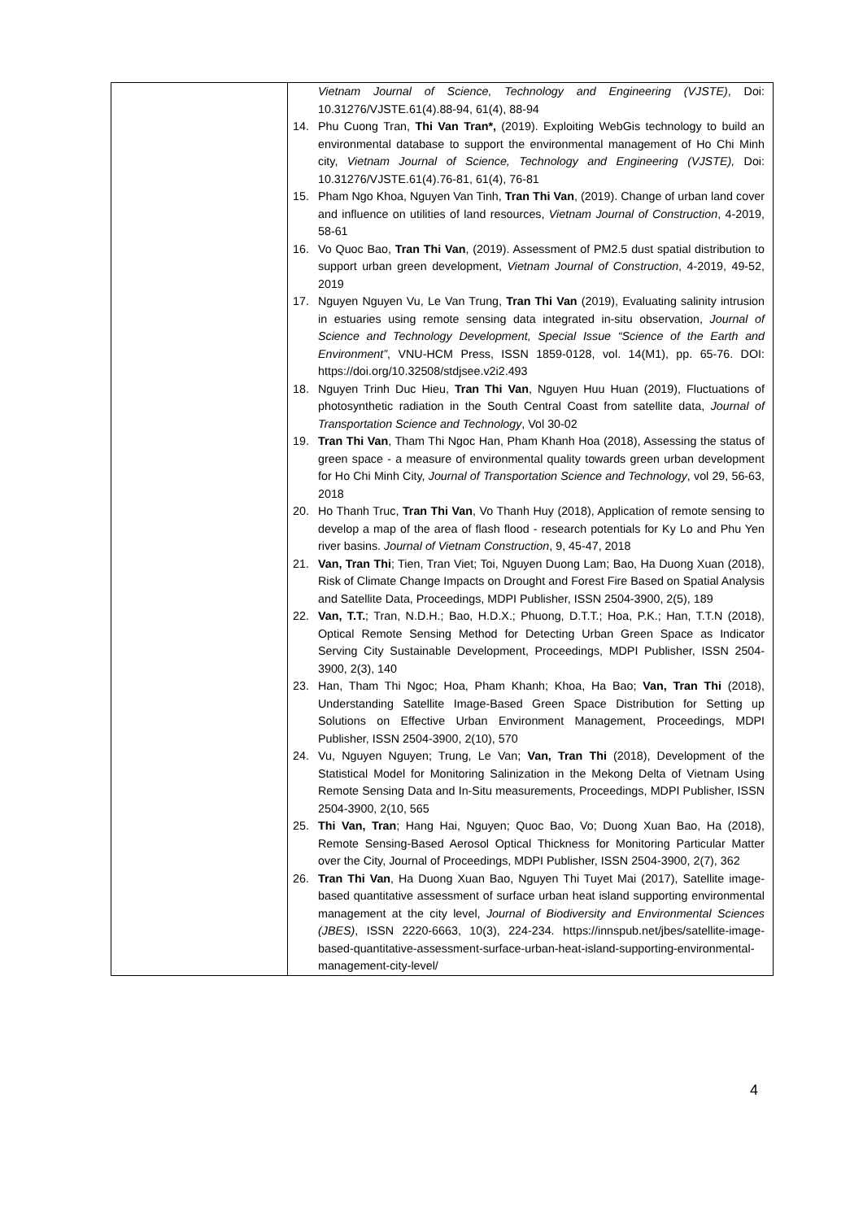| | Vietnam Journal of Science, Technology and Engineering (VJSTE) , Doi: 10.31276/VJSTE.61(4).88-94, 61(4), 88-94 14. Phu Cuong Tran, Thi Van Tran*, (2019). Exploiting WebGis technology to build an environmental database to support the environmental management of Ho Chi Minh city, Vietnam Journal of Science, Technology and Engineering (VJSTE), Doi: 10.31276/VJSTE.61(4).76-81, 61(4), 76-81 15. Pham Ngo Khoa, Nguyen Van Tinh, Tran Thi Van , (2019). Change of urban land cover and influence on utilities of land resources, Vietnam Journal of Construction , 4-2019, 58-61 16. Vo Quoc Bao, Tran Thi Van , (2019). Assessment of PM2.5 dust spatial distribution to support urban green development, Vietnam Journal of Construction , 4-2019, 49-52, 2019 17. Nguyen Nguyen Vu, Le Van Trung, Tran Thi Van (2019), Evaluating salinity intrusion in estuaries using remote sensing data integrated in-situ observation, Journal of Science and Technology Development, Special Issue “Science of the Earth and Environment” , VNU-HCM Press, ISSN 1859-0128, vol. 14(M1), pp. 65-76. DOI: https://doi.org/10.32508/stdjsee.v2i2.493 18. Nguyen Trinh Duc Hieu, Tran Thi Van , Nguyen Huu Huan (2019), Fluctuations of photosynthetic radiation in the South Central Coast from satellite data, Journal of Transportation Science and Technology , Vol 30-02 19. Tran Thi Van , Tham Thi Ngoc Han, Pham Khanh Hoa (2018), Assessing the status of green space - a measure of environmental quality towards green urban development for Ho Chi Minh City, Journal of Transportation Science and Technology , vol 29, 56-63, 2018 20. Ho Thanh Truc, Tran Thi Van , Vo Thanh Huy (2018), Application of remote sensing to develop a map of the area of flash flood - research potentials for Ky Lo and Phu Yen river basins. Journal of Vietnam Construction , 9, 45-47, 2018 21. Van, Tran Thi ; Tien, Tran Viet; Toi, Nguyen Duong Lam; Bao, Ha Duong Xuan (2018), Risk of Climate Change Impacts on Drought and Forest Fire Based on Spatial Analysis and Satellite Data, Proceedings, MDPI Publisher, ISSN 2504-3900, 2(5), 189 22. Van, T.T. ; Tran, N.D.H.; Bao, H.D.X.; Phuong, D.T.T.; Hoa, P.K.; Han, T.T.N (2018), Optical Remote Sensing Method for Detecting Urban Green Space as Indicator Serving City Sustainable Development, Proceedings, MDPI Publisher, ISSN 2504-3900, 2(3), 140 23. Han, Tham Thi Ngoc; Hoa, Pham Khanh; Khoa, Ha Bao; Van, Tran Thi (2018), Understanding Satellite Image-Based Green Space Distribution for Setting up Solutions on Effective Urban Environment Management, Proceedings, MDPI Publisher, ISSN 2504-3900, 2(10), 570 24. Vu, Nguyen Nguyen; Trung, Le Van; Van, Tran Thi (2018), Development of the Statistical Model for Monitoring Salinization in the Mekong Delta of Vietnam Using Remote Sensing Data and In-Situ measurements, Proceedings, MDPI Publisher, ISSN 2504-3900, 2(10, 565 25. Thi Van, Tran ; Hang Hai, Nguyen; Quoc Bao, Vo; Duong Xuan Bao, Ha (2018), Remote Sensing-Based Aerosol Optical Thickness for Monitoring Particular Matter over the City, Journal of Proceedings, MDPI Publisher, ISSN 2504-3900, 2(7), 362 26. Tran Thi Van , Ha Duong Xuan Bao, Nguyen Thi Tuyet Mai (2017), Satellite image-based quantitative assessment of surface urban heat island supporting environmental management at the city level, Journal of Biodiversity and Environmental Sciences (JBES) , ISSN 2220-6663, 10(3), 224-234. https://innspub.net/jbes/satellite-image-based-quantitative-assessment-surface-urban-heat-island-supporting-environmental-management-city-level/ |
4